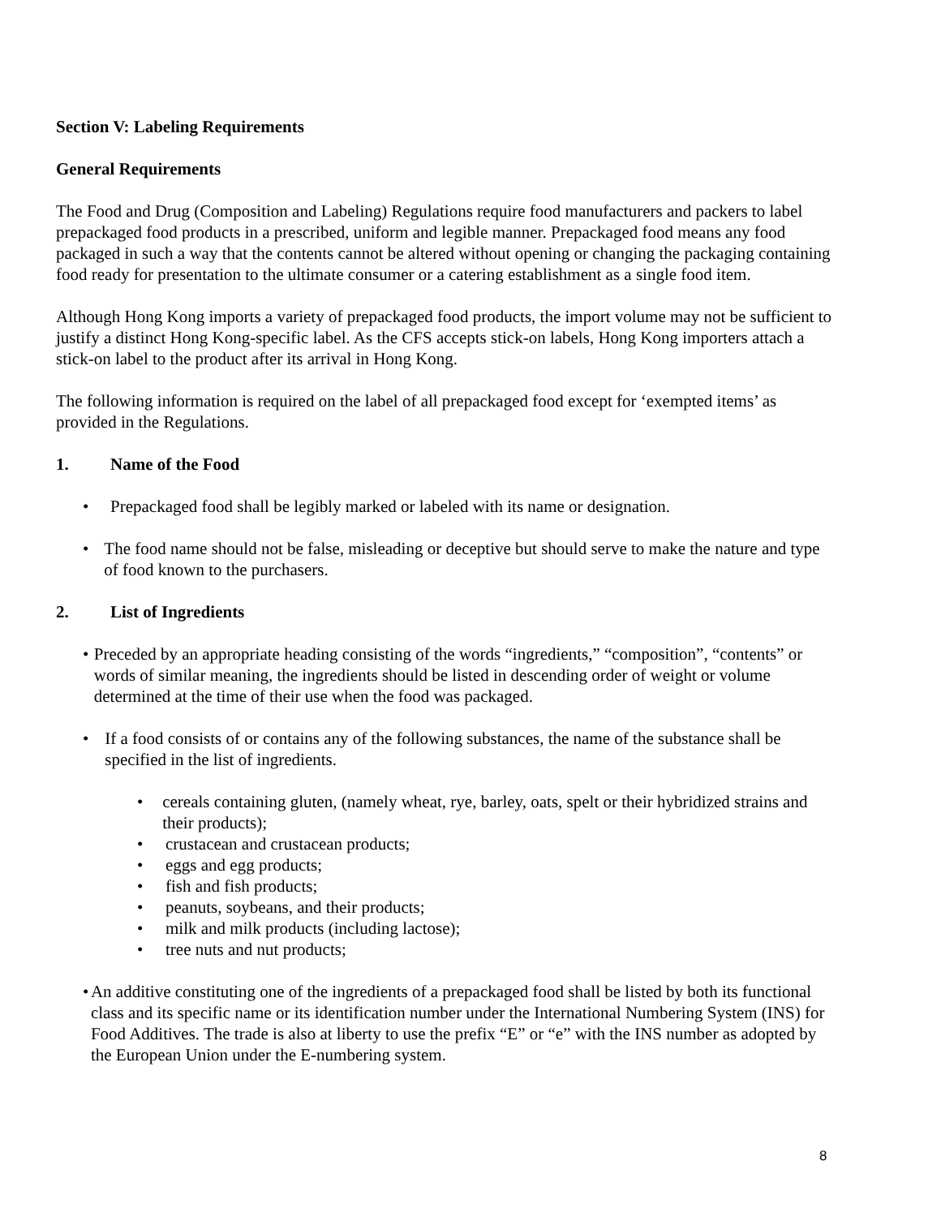Section V: Labeling Requirements
General Requirements
The Food and Drug (Composition and Labeling) Regulations require food manufacturers and packers to label prepackaged food products in a prescribed, uniform and legible manner. Prepackaged food means any food packaged in such a way that the contents cannot be altered without opening or changing the packaging containing food ready for presentation to the ultimate consumer or a catering establishment as a single food item.
Although Hong Kong imports a variety of prepackaged food products, the import volume may not be sufficient to justify a distinct Hong Kong-specific label. As the CFS accepts stick-on labels, Hong Kong importers attach a stick-on label to the product after its arrival in Hong Kong.
The following information is required on the label of all prepackaged food except for ‘exempted items’ as provided in the Regulations.
1. Name of the Food
• Prepackaged food shall be legibly marked or labeled with its name or designation.
• The food name should not be false, misleading or deceptive but should serve to make the nature and type of food known to the purchasers.
2. List of Ingredients
• Preceded by an appropriate heading consisting of the words “ingredients,” “composition”, “contents” or words of similar meaning, the ingredients should be listed in descending order of weight or volume determined at the time of their use when the food was packaged.
• If a food consists of or contains any of the following substances, the name of the substance shall be specified in the list of ingredients.
• cereals containing gluten, (namely wheat, rye, barley, oats, spelt or their hybridized strains and their products);
• crustacean and crustacean products;
• eggs and egg products;
• fish and fish products;
• peanuts, soybeans, and their products;
• milk and milk products (including lactose);
• tree nuts and nut products;
• An additive constituting one of the ingredients of a prepackaged food shall be listed by both its functional class and its specific name or its identification number under the International Numbering System (INS) for Food Additives. The trade is also at liberty to use the prefix “E” or “e” with the INS number as adopted by the European Union under the E-numbering system.
8